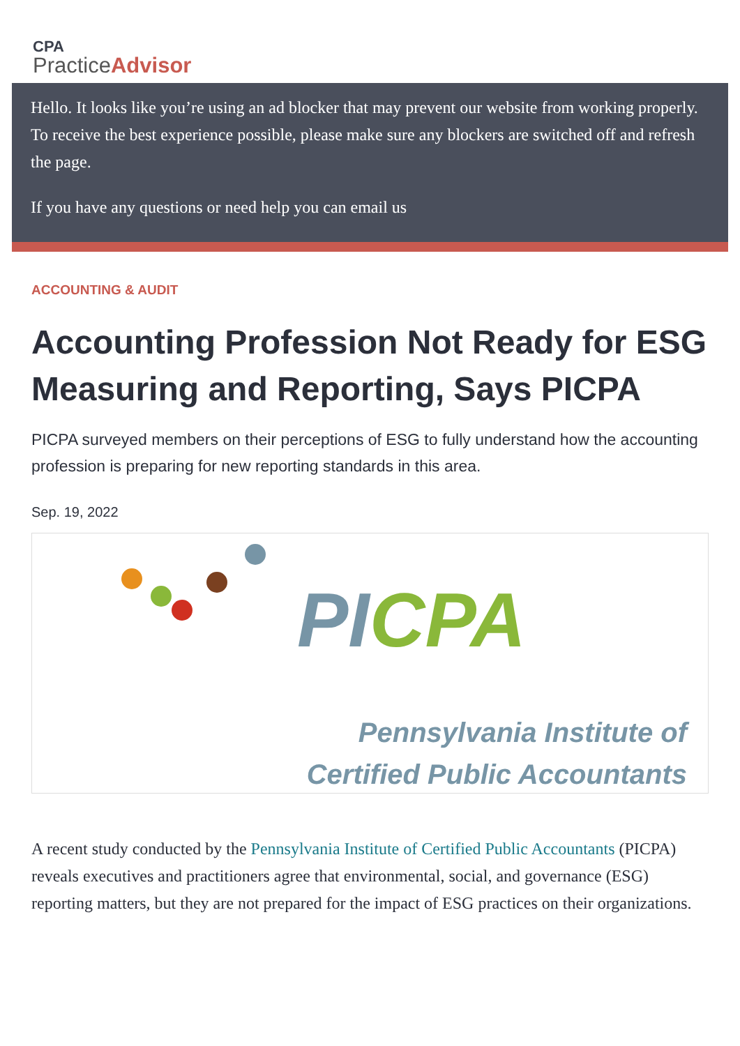CPA
Practice Advisor
Hello. It looks like you’re using an ad blocker that may prevent our website from working properly. To receive the best experience possible, please make sure any blockers are switched off and refresh the page.
If you have any questions or need help you can email us
ACCOUNTING & AUDIT
Accounting Profession Not Ready for ESG Measuring and Reporting, Says PICPA
PICPA surveyed members on their perceptions of ESG to fully understand how the accounting profession is preparing for new reporting standards in this area.
Sep. 19, 2022
PI CPA
Pennsylvania Institute of
Certified Public Accountants
A recent study conducted by the Pennsylvania Institute of Certified Public Accountants (PICPA) reveals executives and practitioners agree that environmental, social, and governance (ESG) reporting matters, but they are not prepared for the impact of ESG practices on their organizations.